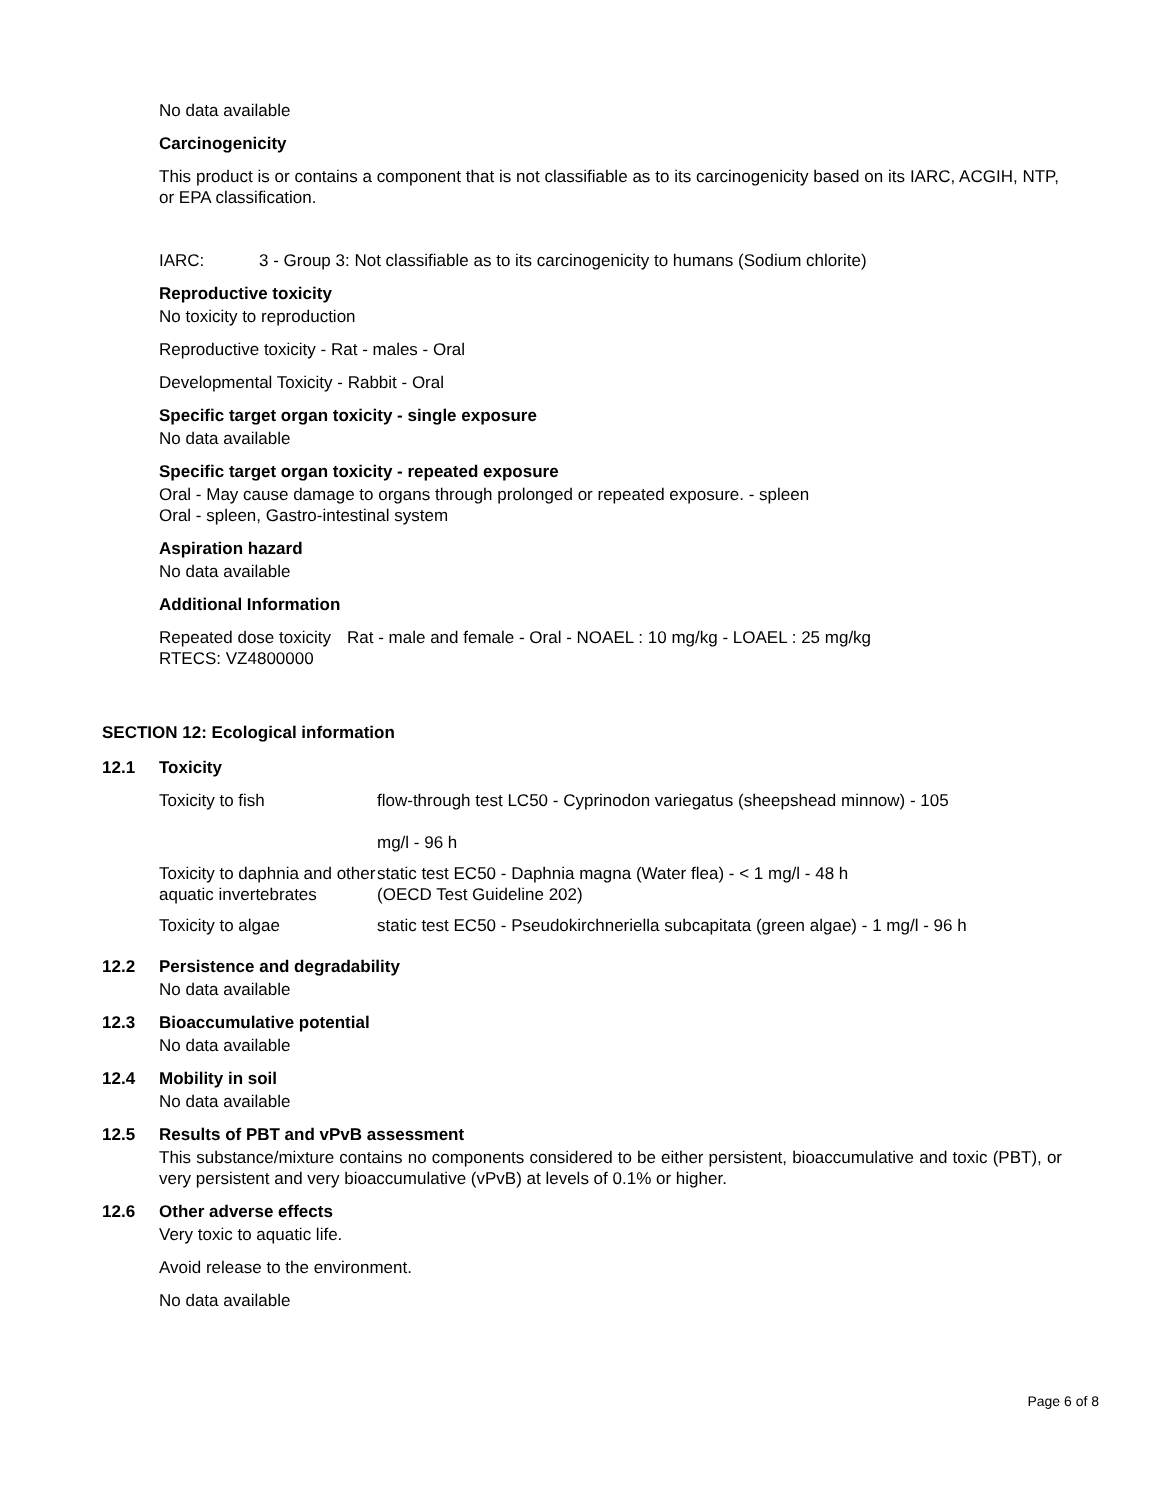No data available
Carcinogenicity
This product is or contains a component that is not classifiable as to its carcinogenicity based on its IARC, ACGIH, NTP, or EPA classification.
IARC: 3 - Group 3: Not classifiable as to its carcinogenicity to humans (Sodium chlorite)
Reproductive toxicity
No toxicity to reproduction
Reproductive toxicity - Rat - males - Oral
Developmental Toxicity - Rabbit - Oral
Specific target organ toxicity - single exposure
No data available
Specific target organ toxicity - repeated exposure
Oral - May cause damage to organs through prolonged or repeated exposure. - spleen
Oral - spleen, Gastro-intestinal system
Aspiration hazard
No data available
Additional Information
| Repeated dose toxicity RTECS: VZ4800000 | Rat - male and female - Oral - NOAEL : 10 mg/kg - LOAEL : 25 mg/kg |
SECTION 12: Ecological information
12.1 Toxicity
| Toxicity to fish | flow-through test LC50 - Cyprinodon variegatus (sheepshead minnow) - 105 mg/l - 96 h |
| Toxicity to daphnia and other aquatic invertebrates | static test EC50 - Daphnia magna (Water flea) - < 1 mg/l - 48 h (OECD Test Guideline 202) |
| Toxicity to algae | static test EC50 - Pseudokirchneriella subcapitata (green algae) - 1 mg/l - 96 h |
12.2 Persistence and degradability
No data available
12.3 Bioaccumulative potential
No data available
12.4 Mobility in soil
No data available
12.5 Results of PBT and vPvB assessment
This substance/mixture contains no components considered to be either persistent, bioaccumulative and toxic (PBT), or very persistent and very bioaccumulative (vPvB) at levels of 0.1% or higher.
12.6 Other adverse effects
Very toxic to aquatic life.
Avoid release to the environment.
No data available
Page 6 of 8